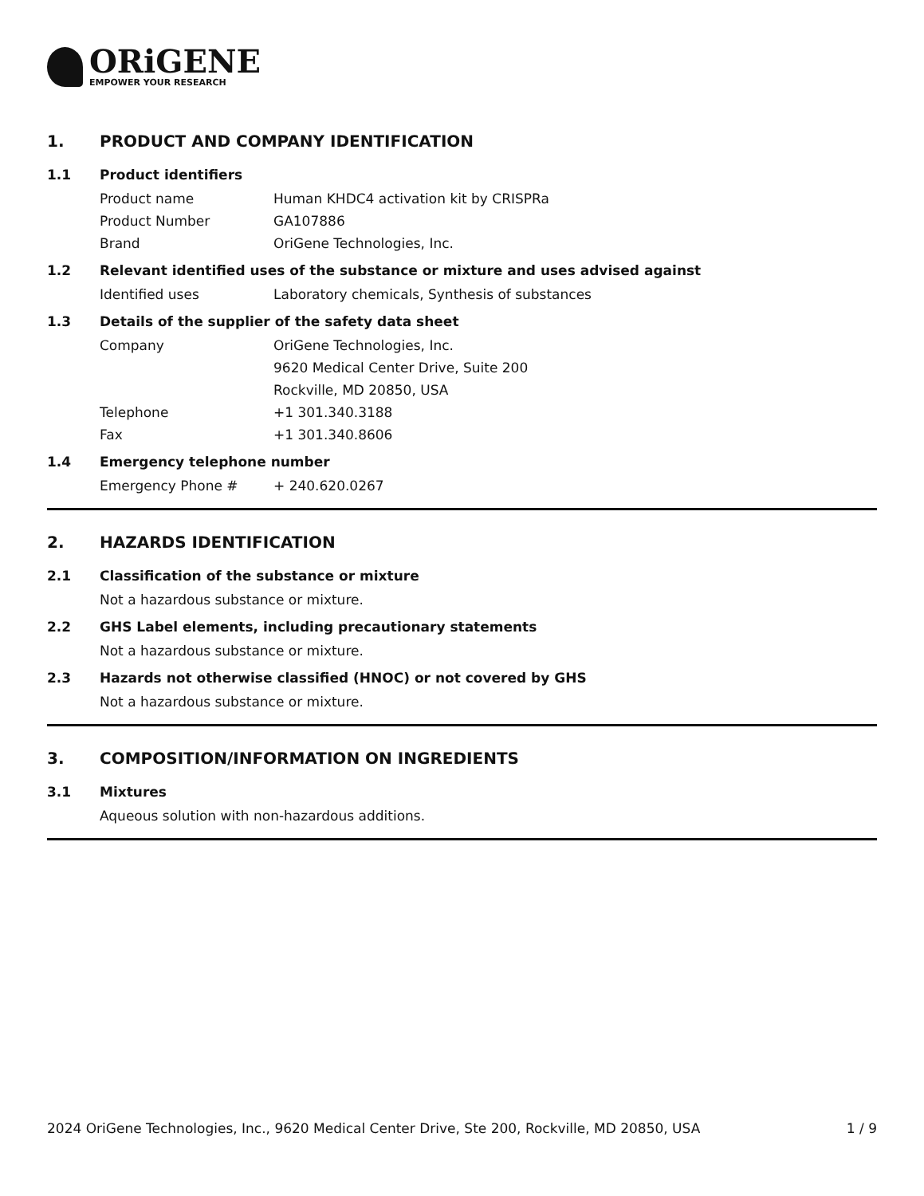ORiGENE
EMPOWER YOUR RESEARCH
1. PRODUCT AND COMPANY IDENTIFICATION
1.1 Product identifiers
Product name Human KHDC4 activation kit by CRISPRa
Product Number GA107886
Brand OriGene Technologies, Inc.
1.2 Relevant identified uses of the substance or mixture and uses advised against
Identified uses Laboratory chemicals, Synthesis of substances
1.3 Details of the supplier of the safety data sheet
Company OriGene Technologies, Inc.
9620 Medical Center Drive, Suite 200
Rockville, MD 20850, USA
Telephone +1 301.340.3188
Fax +1 301.340.8606
1.4 Emergency telephone number
Emergency Phone # + 240.620.0267
2. HAZARDS IDENTIFICATION
2.1 Classification of the substance or mixture
Not a hazardous substance or mixture.
2.2 GHS Label elements, including precautionary statements
Not a hazardous substance or mixture.
2.3 Hazards not otherwise classified (HNOC) or not covered by GHS
Not a hazardous substance or mixture.
3. COMPOSITION/INFORMATION ON INGREDIENTS
3.1 Mixtures
Aqueous solution with non-hazardous additions.
2024 OriGene Technologies, Inc., 9620 Medical Center Drive, Ste 200, Rockville, MD 20850, USA 1 / 9